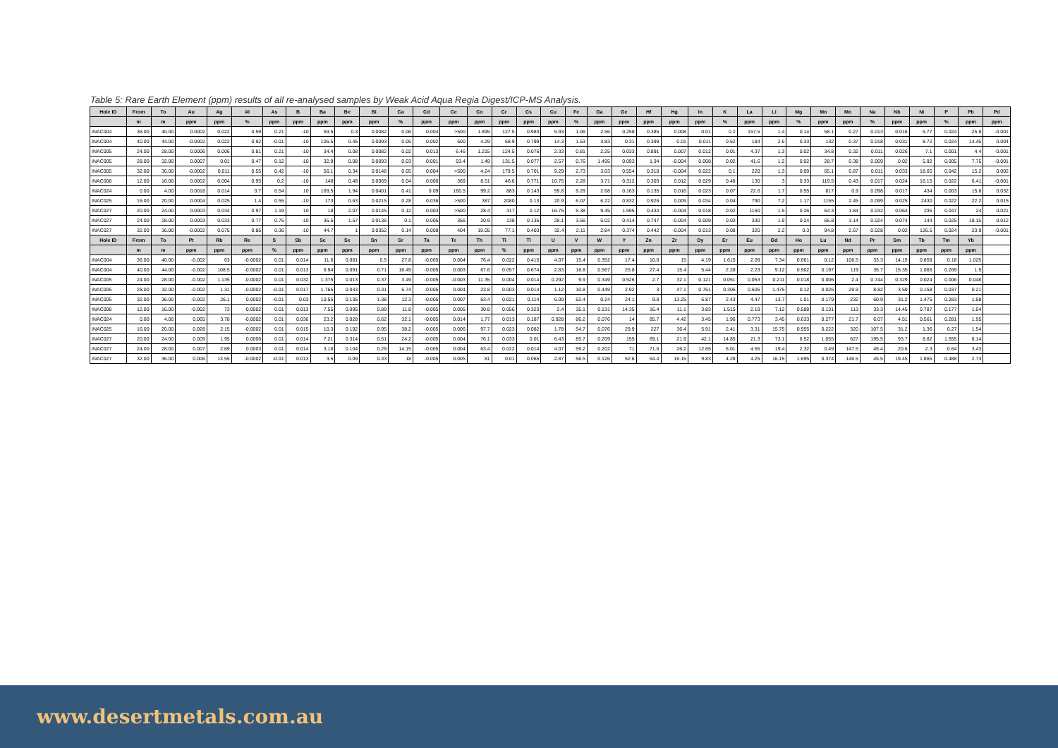Table 5: Rare Earth Element (ppm) results of all re-analysed samples by Weak Acid Aqua Regia Digest/ICP-MS Analysis.
| Hole ID | From | To | Au | Ag | Al | As | B | Ba | Be | Bi | Ca | Cd | Ce | Co | Cr | Cs | Cu | Fe | Ga | Ge | Hf | Hg | In | K | La | Li | Mg | Mn | Mo | Na | Nb | Ni | P | Pb | Pd |
| --- | --- | --- | --- | --- | --- | --- | --- | --- | --- | --- | --- | --- | --- | --- | --- | --- | --- | --- | --- | --- | --- | --- | --- | --- | --- | --- | --- | --- | --- | --- | --- | --- | --- | --- | --- |
| | m | m | ppm | ppm | % | ppm | ppm | ppm | ppm | ppm | % | ppm | ppm | ppm | ppm | ppm | ppm | % | ppm | ppm | ppm | ppm | ppm | % | ppm | ppm | % | ppm | ppm | % | ppm | ppm | % | ppm | ppm |
| INAC004 | 36.00 | 40.00 | 0.0002 | 0.022 | 0.59 | 0.21 | -10 | 59.5 | 0.3 | 0.0082 | 0.06 | 0.004 | >500 | 1.895 | 127.5 | 0.983 | 5.93 | 1.06 | 2.56 | 0.258 | 0.385 | 0.008 | 0.01 | 0.2 | 157.5 | 1.4 | 0.14 | 58.1 | 0.27 | 0.013 | 0.016 | 5.77 | 0.024 | 25.8 | -0.001 |
| INAC004 | 40.00 | 44.00 | -0.0002 | 0.022 | 0.92 | -0.01 | -10 | 105.5 | 0.45 | 0.0093 | 0.05 | 0.002 | 500 | 4.29 | 68.9 | 0.799 | 14.3 | 1.53 | 3.83 | 0.31 | 0.399 | 0.01 | 0.011 | 0.52 | 184 | 2.6 | 0.33 | 132 | 0.37 | 0.018 | 0.031 | 8.72 | 0.024 | 14.45 | 0.004 |
| INAC005 | 24.00 | 28.00 | 0.0006 | 0.006 | 0.81 | 0.21 | -10 | 34.4 | 0.08 | 0.0082 | 0.02 | 0.013 | 6.46 | 1.215 | 124.5 | 0.076 | 2.33 | 0.81 | 2.25 | 0.033 | 0.891 | 0.007 | 0.012 | 0.01 | 4.37 | 1.3 | 0.02 | 34.8 | 0.32 | 0.011 | 0.026 | 7.1 | 0.001 | 4.4 | -0.001 |
| INAC005 | 28.00 | 32.00 | 0.0007 | 0.01 | 0.47 | 0.12 | -10 | 32.9 | 0.08 | 0.0093 | 0.03 | 0.001 | 93.4 | 1.49 | 131.5 | 0.077 | 2.57 | 0.76 | 1.495 | 0.093 | 1.34 | -0.004 | 0.008 | 0.02 | 41.6 | 1.2 | 0.02 | 28.7 | 0.38 | 0.009 | 0.02 | 5.92 | 0.005 | 7.75 | -0.001 |
| INAC005 | 32.00 | 36.00 | -0.0002 | 0.011 | 0.55 | 0.42 | -10 | 56.1 | 0.34 | 0.0148 | 0.05 | 0.004 | >500 | 4.24 | 179.5 | 0.701 | 9.29 | 2.73 | 3.63 | 0.554 | 0.318 | -0.004 | 0.022 | 0.1 | 220 | 1.3 | 0.09 | 65.1 | 0.87 | 0.011 | 0.033 | 18.65 | 0.042 | 15.2 | 0.002 |
| INAC008 | 12.00 | 16.00 | 0.0002 | 0.004 | 0.95 | 0.2 | -10 | 148 | 0.48 | 0.0069 | 0.04 | 0.006 | 369 | 8.51 | 46.6 | 0.771 | 10.75 | 2.28 | 3.71 | 0.312 | 0.303 | 0.012 | 0.029 | 0.48 | 130 | 3 | 0.33 | 119.5 | 0.43 | 0.017 | 0.024 | 16.15 | 0.022 | 6.41 | -0.001 |
| INAC024 | 0.00 | 4.00 | 0.0018 | 0.014 | 0.7 | 0.54 | 10 | 169.5 | 1.94 | 0.0401 | 0.41 | 0.09 | 160.5 | 99.2 | 883 | 0.143 | 59.8 | 9.29 | 2.68 | 0.163 | 0.135 | 0.016 | 0.023 | 0.07 | 22.6 | 1.7 | 0.55 | 817 | 0.9 | 0.098 | 0.017 | 434 | 0.003 | 15.8 | 0.032 |
| INAC025 | 16.00 | 20.00 | 0.0004 | 0.025 | 1.4 | 0.55 | -10 | 173 | 0.63 | 0.0215 | 0.28 | 0.036 | >500 | 387 | 2080 | 0.13 | 20.9 | 6.07 | 6.22 | 0.832 | 0.926 | 0.009 | 0.034 | 0.04 | 790 | 7.2 | 1.17 | 1155 | 2.45 | 0.099 | 0.025 | 2430 | 0.022 | 22.2 | 0.015 |
| INAC027 | 20.00 | 24.00 | 0.0003 | 0.034 | 0.97 | 1.19 | 10 | 18 | 2.07 | 0.0145 | 0.12 | 0.003 | >500 | 28.4 | 317 | 0.12 | 16.75 | 5.38 | 9.45 | 1.595 | 0.434 | -0.004 | 0.018 | 0.02 | 1160 | 1.5 | 0.26 | 64.3 | 1.84 | 0.032 | 0.064 | 235 | 0.047 | 24 | 0.021 |
| INAC027 | 24.00 | 28.00 | 0.0003 | 0.033 | 0.77 | 0.75 | -10 | 35.5 | 1.57 | 0.0136 | 0.1 | 0.005 | 356 | 20.9 | 138 | 0.135 | 28.1 | 3.56 | 5.02 | 0.414 | 0.747 | -0.004 | 0.009 | 0.03 | 330 | 1.9 | 0.24 | 65.8 | 3.14 | 0.024 | 0.074 | 144 | 0.025 | 18.15 | 0.012 |
| INAC027 | 32.00 | 36.00 | -0.0002 | 0.075 | 0.85 | 0.36 | -10 | 44.7 | 1 | 0.0352 | 0.14 | 0.008 | 404 | 19.05 | 77.1 | 0.403 | 32.4 | 2.11 | 2.84 | 0.374 | 0.442 | -0.004 | 0.013 | 0.08 | 320 | 2.2 | 0.3 | 94.8 | 2.67 | 0.028 | 0.02 | 126.5 | 0.024 | 23.9 | -0.001 |
| Hole ID | From | To | Pt | Rb | Re | S | Sb | Sc | Se | Sn | Sr | Ta | Te | Th | Ti | Tl | U | V | W | Y | Zn | Zr | Dy | Er | Eu | Gd | Ho | Lu | Nd | Pr | Sm | Tb | Tm | Yb | |
| | m | m | ppm | ppm | ppm | % | ppm | ppm | ppm | ppm | ppm | ppm | ppm | ppm | % | ppm | ppm | ppm | ppm | ppm | ppm | ppm | ppm | ppm | ppm | ppm | ppm | ppm | ppm | ppm | ppm | ppm | ppm | ppm | |
| INAC004 | 36.00 | 40.00 | -0.002 | 63 | -0.0002 | 0.01 | 0.014 | 11.6 | 0.081 | 0.5 | 27.8 | -0.005 | 0.004 | 76.4 | 0.022 | 0.415 | 4.07 | 15.4 | 0.352 | 17.4 | 10.6 | 15 | 4.19 | 1.615 | 2.09 | 7.34 | 0.661 | 0.12 | 108.5 | 33.3 | 14.15 | 0.859 | 0.18 | 1.025 | |
| INAC004 | 40.00 | 44.00 | -0.002 | 108.5 | -0.0002 | 0.01 | 0.013 | 6.94 | 0.091 | 0.71 | 16.45 | -0.005 | 0.003 | 67.6 | 0.057 | 0.674 | 2.83 | 16.8 | 0.567 | 25.8 | 27.4 | 15.4 | 5.44 | 2.28 | 2.23 | 9.12 | 0.902 | 0.197 | 119 | 35.7 | 15.35 | 1.065 | 0.269 | 1.5 | |
| INAC005 | 24.00 | 28.00 | -0.002 | 1.135 | -0.0002 | 0.01 | 0.032 | 1.375 | 0.013 | 0.37 | 3.49 | -0.005 | -0.003 | 11.35 | 0.004 | 0.014 | 0.292 | 9.9 | 0.349 | 0.526 | 2.7 | 32.1 | 0.121 | 0.051 | 0.053 | 0.211 | 0.018 | 0.006 | 2.4 | 0.744 | 0.329 | 0.024 | 0.006 | 0.048 | |
| INAC005 | 28.00 | 32.00 | -0.002 | 1.31 | -0.0002 | -0.01 | 0.017 | 1.765 | 0.033 | 0.31 | 5.74 | -0.005 | 0.004 | 23.8 | 0.003 | 0.014 | 1.12 | 10.8 | 0.449 | 2.92 | 3 | 47.1 | 0.751 | 0.305 | 0.505 | 1.475 | 0.12 | 0.026 | 29.9 | 8.82 | 3.59 | 0.158 | 0.037 | 0.21 | |
| INAC005 | 32.00 | 36.00 | -0.002 | 26.1 | 0.0002 | -0.01 | 0.03 | 10.55 | 0.135 | 1.38 | 12.3 | -0.005 | 0.007 | 63.4 | 0.021 | 0.114 | 6.09 | 52.4 | 0.24 | 24.1 | 9.8 | 13.25 | 6.87 | 2.43 | 4.47 | 13.7 | 1.01 | 0.179 | 232 | 60.9 | 31.2 | 1.475 | 0.283 | 1.58 | |
| INAC008 | 12.00 | 16.00 | -0.002 | 73 | -0.0002 | 0.01 | 0.013 | 7.55 | 0.095 | 0.89 | 11.8 | -0.005 | 0.005 | 30.8 | 0.056 | 0.323 | 2.4 | 35.1 | 0.131 | 14.35 | 16.4 | 11.1 | 3.83 | 1.515 | 2.19 | 7.12 | 0.588 | 0.131 | 113 | 33.3 | 14.45 | 0.787 | 0.177 | 1.04 | |
| INAC024 | 0.00 | 4.00 | 0.065 | 3.78 | -0.0002 | 0.01 | 0.036 | 23.2 | 0.028 | 0.62 | 32.1 | -0.005 | 0.014 | 1.77 | 0.013 | 0.187 | 0.928 | 86.2 | 0.076 | 14 | 85.7 | 4.42 | 3.45 | 1.96 | 0.773 | 3.45 | 0.633 | 0.277 | 21.7 | 6.07 | 4.51 | 0.561 | 0.281 | 1.95 | |
| INAC025 | 16.00 | 20.00 | 0.028 | 2.15 | -0.0002 | 0.01 | 0.015 | 10.3 | 0.192 | 0.95 | 38.2 | -0.005 | 0.006 | 97.7 | 0.023 | 0.082 | 1.78 | 54.7 | 0.076 | 29.9 | 227 | 36.4 | 5.91 | 2.41 | 3.31 | 15.75 | 0.955 | 0.222 | 320 | 107.5 | 31.2 | 1.36 | 0.27 | 1.54 | |
| INAC027 | 20.00 | 24.00 | 0.009 | 1.95 | 0.0006 | 0.01 | 0.014 | 7.21 | 0.314 | 0.51 | 24.2 | -0.005 | 0.004 | 76.1 | 0.033 | 0.01 | 6.43 | 85.7 | 0.209 | 155 | 69.1 | 21.9 | 42.1 | 14.85 | 21.3 | 73.1 | 6.52 | 1.055 | 627 | 195.5 | 93.7 | 8.62 | 1.555 | 8.14 | |
| INAC027 | 24.00 | 28.00 | 0.007 | 2.69 | 0.0003 | 0.01 | 0.014 | 3.18 | 0.104 | 0.29 | 14.15 | -0.005 | 0.004 | 63.4 | 0.022 | 0.014 | 4.07 | 59.2 | 0.202 | 71 | 71.6 | 26.2 | 12.65 | 6.01 | 4.55 | 19.4 | 2.32 | 0.49 | 147.5 | 45.4 | 20.6 | 2.3 | 0.64 | 3.43 | |
| INAC027 | 32.00 | 36.00 | 0.006 | 13.55 | -0.0002 | -0.01 | 0.013 | 3.5 | 0.09 | 0.33 | 18 | -0.005 | 0.005 | 81 | 0.01 | 0.065 | 2.87 | 56.5 | 0.126 | 52.6 | 64.4 | 16.15 | 9.83 | 4.28 | 4.25 | 16.15 | 1.695 | 0.374 | 146.5 | 45.5 | 19.45 | 1.865 | 0.488 | 2.73 | |
www.desertmetals.com.au